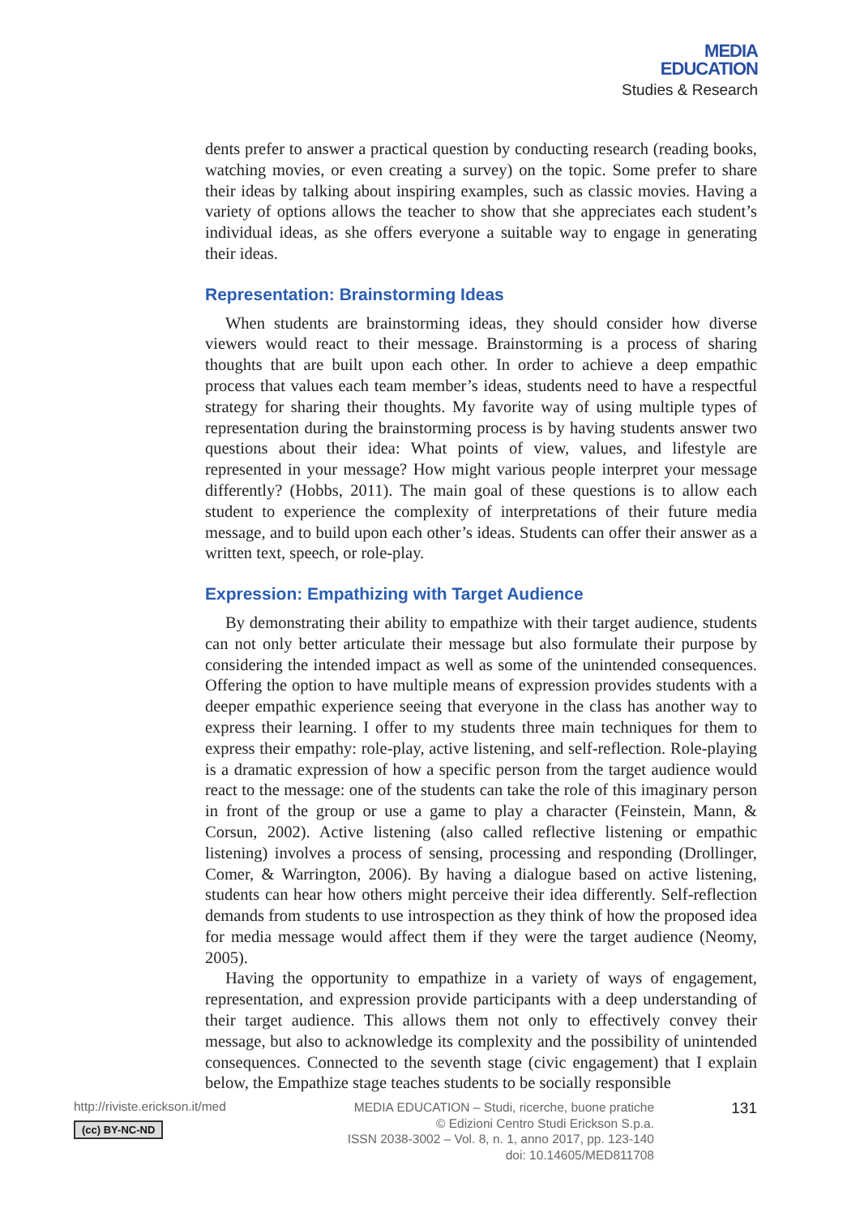MEDIA
EDUCATION
Studies & Research
dents prefer to answer a practical question by conducting research (reading books, watching movies, or even creating a survey) on the topic. Some prefer to share their ideas by talking about inspiring examples, such as classic movies. Having a variety of options allows the teacher to show that she appreciates each student’s individual ideas, as she offers everyone a suitable way to engage in generating their ideas.
Representation: Brainstorming Ideas
When students are brainstorming ideas, they should consider how diverse viewers would react to their message. Brainstorming is a process of sharing thoughts that are built upon each other. In order to achieve a deep empathic process that values each team member’s ideas, students need to have a respectful strategy for sharing their thoughts. My favorite way of using multiple types of representation during the brainstorming process is by having students answer two questions about their idea: What points of view, values, and lifestyle are represented in your message? How might various people interpret your message differently? (Hobbs, 2011). The main goal of these questions is to allow each student to experience the complexity of interpretations of their future media message, and to build upon each other’s ideas. Students can offer their answer as a written text, speech, or role-play.
Expression: Empathizing with Target Audience
By demonstrating their ability to empathize with their target audience, students can not only better articulate their message but also formulate their purpose by considering the intended impact as well as some of the unintended consequences. Offering the option to have multiple means of expression provides students with a deeper empathic experience seeing that everyone in the class has another way to express their learning. I offer to my students three main techniques for them to express their empathy: role-play, active listening, and self-reflection. Role-playing is a dramatic expression of how a specific person from the target audience would react to the message: one of the students can take the role of this imaginary person in front of the group or use a game to play a character (Feinstein, Mann, & Corsun, 2002). Active listening (also called reflective listening or empathic listening) involves a process of sensing, processing and responding (Drollinger, Comer, & Warrington, 2006). By having a dialogue based on active listening, students can hear how others might perceive their idea differently. Self-reflection demands from students to use introspection as they think of how the proposed idea for media message would affect them if they were the target audience (Neomy, 2005).
Having the opportunity to empathize in a variety of ways of engagement, representation, and expression provide participants with a deep understanding of their target audience. This allows them not only to effectively convey their message, but also to acknowledge its complexity and the possibility of unintended consequences. Connected to the seventh stage (civic engagement) that I explain below, the Empathize stage teaches students to be socially responsible
http://riviste.erickson.it/med
(cc) BY-NC-ND
MEDIA EDUCATION – Studi, ricerche, buone pratiche
© Edizioni Centro Studi Erickson S.p.a.
ISSN 2038-3002 – Vol. 8, n. 1, anno 2017, pp. 123-140
doi: 10.14605/MED811708
131